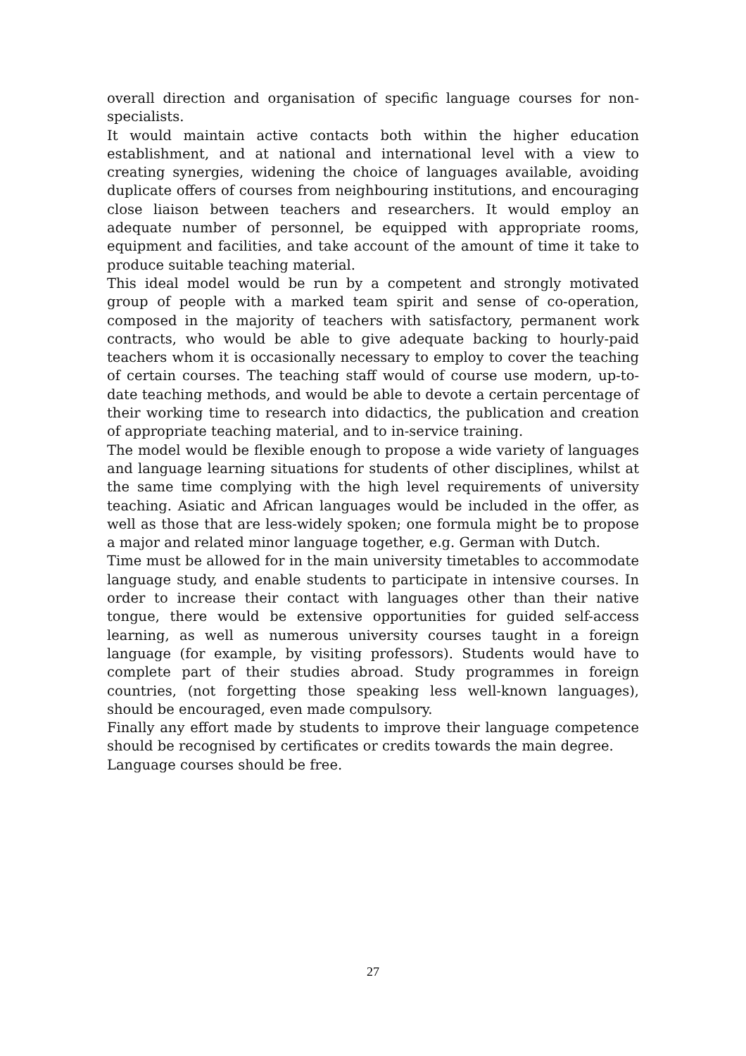overall direction and organisation of specific language courses for non-specialists.
It would maintain active contacts both within the higher education establishment, and at national and international level with a view to creating synergies, widening the choice of languages available, avoiding duplicate offers of courses from neighbouring institutions, and encouraging close liaison between teachers and researchers. It would employ an adequate number of personnel, be equipped with appropriate rooms, equipment and facilities, and take account of the amount of time it take to produce suitable teaching material.
This ideal model would be run by a competent and strongly motivated group of people with a marked team spirit and sense of co-operation, composed in the majority of teachers with satisfactory, permanent work contracts, who would be able to give adequate backing to hourly-paid teachers whom it is occasionally necessary to employ to cover the teaching of certain courses. The teaching staff would of course use modern, up-to-date teaching methods, and would be able to devote a certain percentage of their working time to research into didactics, the publication and creation of appropriate teaching material, and to in-service training.
The model would be flexible enough to propose a wide variety of languages and language learning situations for students of other disciplines, whilst at the same time complying with the high level requirements of university teaching. Asiatic and African languages would be included in the offer, as well as those that are less-widely spoken; one formula might be to propose a major and related minor language together, e.g. German with Dutch.
Time must be allowed for in the main university timetables to accommodate language study, and enable students to participate in intensive courses. In order to increase their contact with languages other than their native tongue, there would be extensive opportunities for guided self-access learning, as well as numerous university courses taught in a foreign language (for example, by visiting professors). Students would have to complete part of their studies abroad. Study programmes in foreign countries, (not forgetting those speaking less well-known languages), should be encouraged, even made compulsory.
Finally any effort made by students to improve their language competence should be recognised by certificates or credits towards the main degree.
Language courses should be free.
27